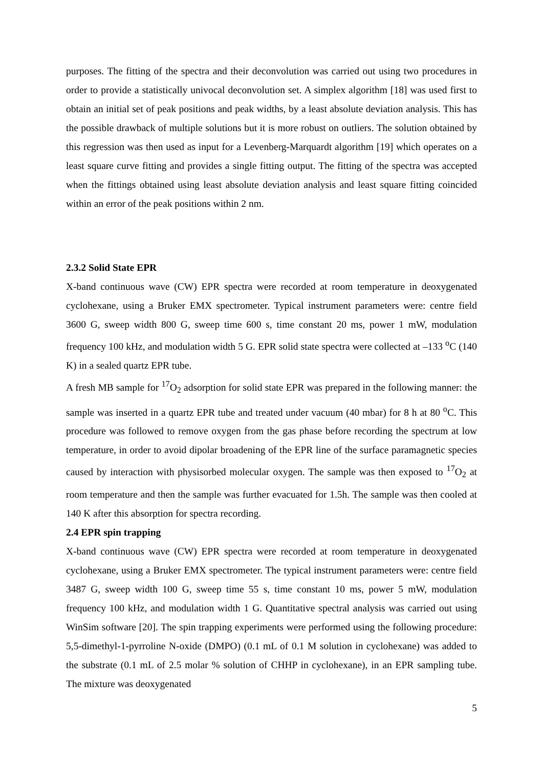purposes. The fitting of the spectra and their deconvolution was carried out using two procedures in order to provide a statistically univocal deconvolution set. A simplex algorithm [18] was used first to obtain an initial set of peak positions and peak widths, by a least absolute deviation analysis. This has the possible drawback of multiple solutions but it is more robust on outliers. The solution obtained by this regression was then used as input for a Levenberg-Marquardt algorithm [19] which operates on a least square curve fitting and provides a single fitting output. The fitting of the spectra was accepted when the fittings obtained using least absolute deviation analysis and least square fitting coincided within an error of the peak positions within 2 nm.
2.3.2 Solid State EPR
X-band continuous wave (CW) EPR spectra were recorded at room temperature in deoxygenated cyclohexane, using a Bruker EMX spectrometer. Typical instrument parameters were: centre field 3600 G, sweep width 800 G, sweep time 600 s, time constant 20 ms, power 1 mW, modulation frequency 100 kHz, and modulation width 5 G. EPR solid state spectra were collected at –133 <sup>o</sup>C (140 K) in a sealed quartz EPR tube.
A fresh MB sample for <sup>17</sup>O<sub>2</sub> adsorption for solid state EPR was prepared in the following manner: the sample was inserted in a quartz EPR tube and treated under vacuum (40 mbar) for 8 h at 80 <sup>o</sup>C. This procedure was followed to remove oxygen from the gas phase before recording the spectrum at low temperature, in order to avoid dipolar broadening of the EPR line of the surface paramagnetic species caused by interaction with physisorbed molecular oxygen. The sample was then exposed to <sup>17</sup>O<sub>2</sub> at room temperature and then the sample was further evacuated for 1.5h. The sample was then cooled at 140 K after this absorption for spectra recording.
2.4 EPR spin trapping
X-band continuous wave (CW) EPR spectra were recorded at room temperature in deoxygenated cyclohexane, using a Bruker EMX spectrometer. The typical instrument parameters were: centre field 3487 G, sweep width 100 G, sweep time 55 s, time constant 10 ms, power 5 mW, modulation frequency 100 kHz, and modulation width 1 G. Quantitative spectral analysis was carried out using WinSim software [20]. The spin trapping experiments were performed using the following procedure: 5,5-dimethyl-1-pyrroline N-oxide (DMPO) (0.1 mL of 0.1 M solution in cyclohexane) was added to the substrate (0.1 mL of 2.5 molar % solution of CHHP in cyclohexane), in an EPR sampling tube. The mixture was deoxygenated
5